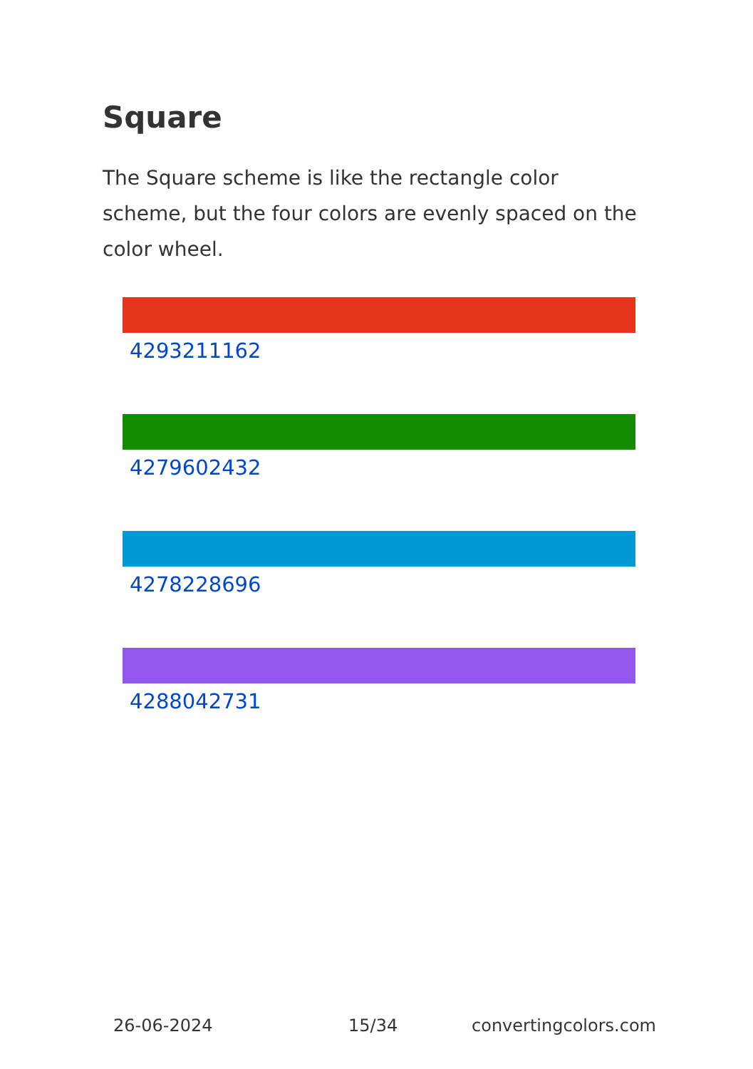Square
The Square scheme is like the rectangle color scheme, but the four colors are evenly spaced on the color wheel.
4293211162
4279602432
4278228696
4288042731
26-06-2024 15/34 convertingcolors.com